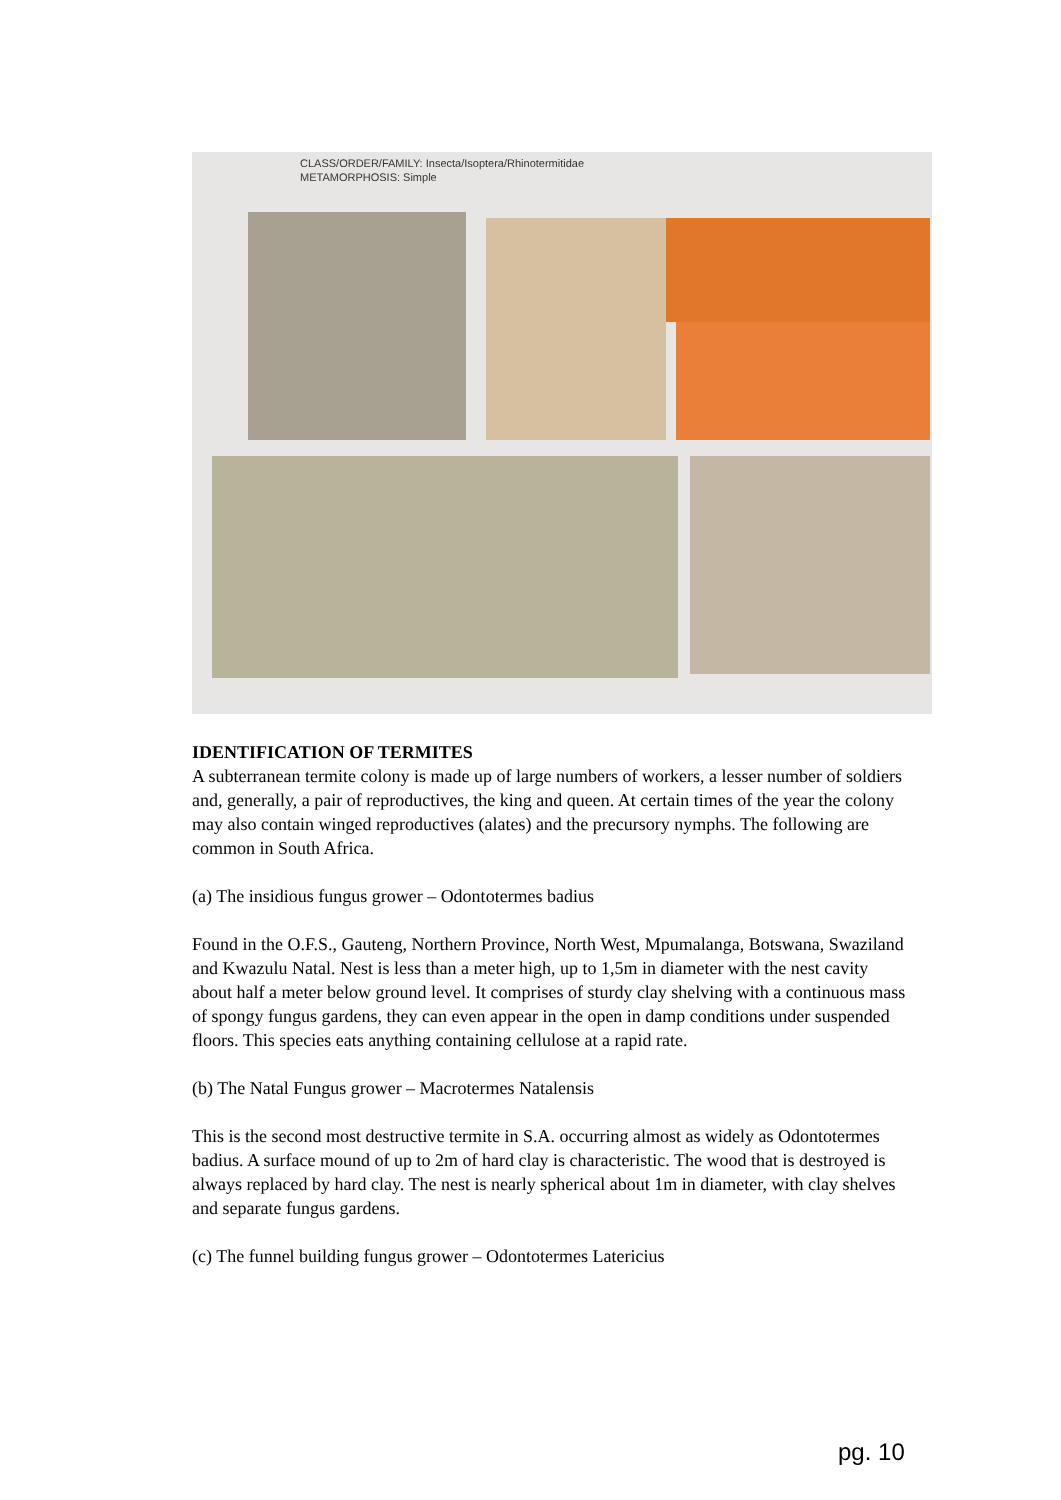CLASS/ORDER/FAMILY: Insecta/Isoptera/Rhinotermitidae
METAMORPHOSIS: Simple
IDENTIFICATION OF TERMITES
A subterranean termite colony is made up of large numbers of workers, a lesser number of soldiers and, generally, a pair of reproductives, the king and queen. At certain times of the year the colony may also contain winged reproductives (alates) and the precursory nymphs. The following are common in South Africa.
(a) The insidious fungus grower – Odontotermes badius
Found in the O.F.S., Gauteng, Northern Province, North West, Mpumalanga, Botswana, Swaziland and Kwazulu Natal. Nest is less than a meter high, up to 1,5m in diameter with the nest cavity about half a meter below ground level. It comprises of sturdy clay shelving with a continuous mass of spongy fungus gardens, they can even appear in the open in damp conditions under suspended floors. This species eats anything containing cellulose at a rapid rate.
(b) The Natal Fungus grower – Macrotermes Natalensis
This is the second most destructive termite in S.A. occurring almost as widely as Odontotermes badius. A surface mound of up to 2m of hard clay is characteristic. The wood that is destroyed is always replaced by hard clay. The nest is nearly spherical about 1m in diameter, with clay shelves and separate fungus gardens.
(c) The funnel building fungus grower – Odontotermes Latericius
pg. 10